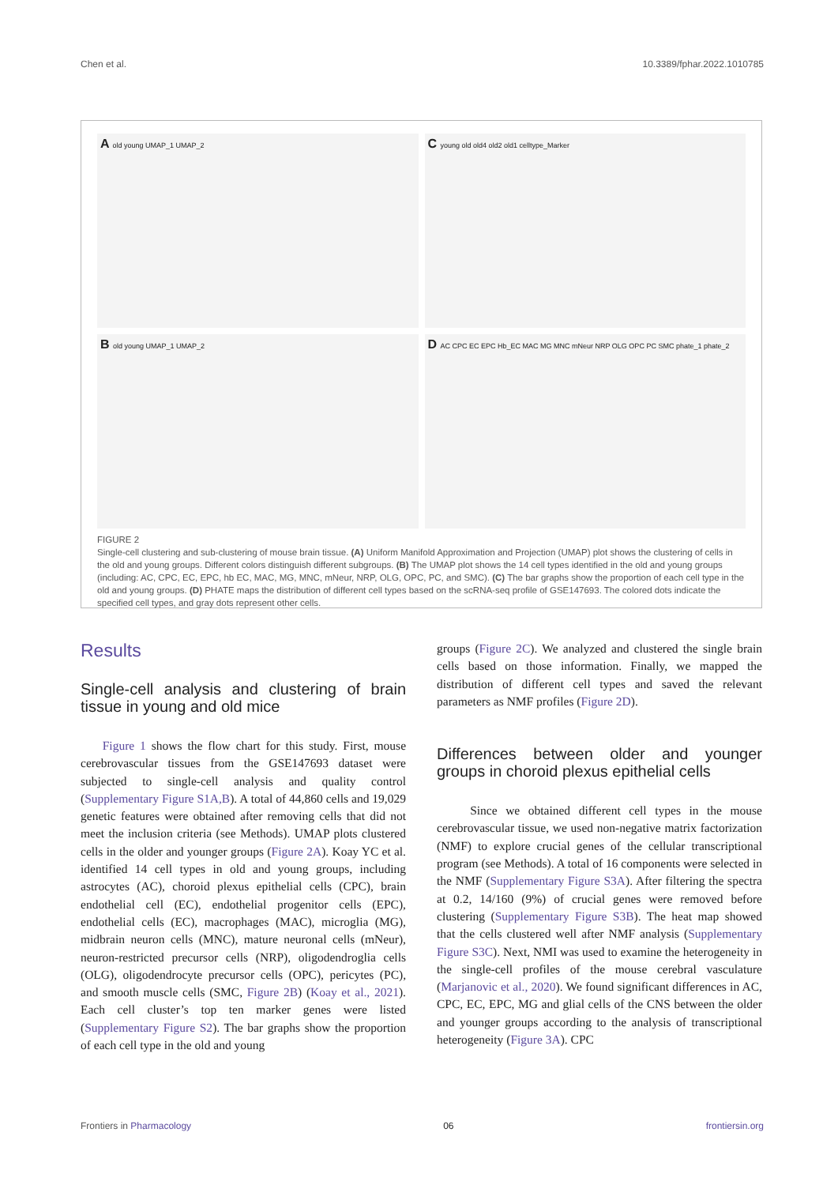Chen et al. 10.3389/fphar.2022.1010785
A old young UMAP_1 UMAP_2
C young old old4 old2 old1 celltype_Marker
B old young UMAP_1 UMAP_2
D AC CPC EC EPC Hb_EC MAC MG MNC mNeur NRP OLG OPC PC SMC phate_1 phate_2
FIGURE 2
Single-cell clustering and sub-clustering of mouse brain tissue. (A) Uniform Manifold Approximation and Projection (UMAP) plot shows the clustering of cells in the old and young groups. Different colors distinguish different subgroups. (B) The UMAP plot shows the 14 cell types identified in the old and young groups (including: AC, CPC, EC, EPC, hb EC, MAC, MG, MNC, mNeur, NRP, OLG, OPC, PC, and SMC). (C) The bar graphs show the proportion of each cell type in the old and young groups. (D) PHATE maps the distribution of different cell types based on the scRNA-seq profile of GSE147693. The colored dots indicate the specified cell types, and gray dots represent other cells.
Results
Single-cell analysis and clustering of brain tissue in young and old mice
Figure 1 shows the flow chart for this study. First, mouse cerebrovascular tissues from the GSE147693 dataset were subjected to single-cell analysis and quality control (Supplementary Figure S1A,B). A total of 44,860 cells and 19,029 genetic features were obtained after removing cells that did not meet the inclusion criteria (see Methods). UMAP plots clustered cells in the older and younger groups (Figure 2A). Koay YC et al. identified 14 cell types in old and young groups, including astrocytes (AC), choroid plexus epithelial cells (CPC), brain endothelial cell (EC), endothelial progenitor cells (EPC), endothelial cells (EC), macrophages (MAC), microglia (MG), midbrain neuron cells (MNC), mature neuronal cells (mNeur), neuron-restricted precursor cells (NRP), oligodendroglia cells (OLG), oligodendrocyte precursor cells (OPC), pericytes (PC), and smooth muscle cells (SMC, Figure 2B) (Koay et al., 2021). Each cell cluster’s top ten marker genes were listed (Supplementary Figure S2). The bar graphs show the proportion of each cell type in the old and young
groups (Figure 2C). We analyzed and clustered the single brain cells based on those information. Finally, we mapped the distribution of different cell types and saved the relevant parameters as NMF profiles (Figure 2D).
Differences between older and younger groups in choroid plexus epithelial cells
Since we obtained different cell types in the mouse cerebrovascular tissue, we used non-negative matrix factorization (NMF) to explore crucial genes of the cellular transcriptional program (see Methods). A total of 16 components were selected in the NMF (Supplementary Figure S3A). After filtering the spectra at 0.2, 14/160 (9%) of crucial genes were removed before clustering (Supplementary Figure S3B). The heat map showed that the cells clustered well after NMF analysis (Supplementary Figure S3C). Next, NMI was used to examine the heterogeneity in the single-cell profiles of the mouse cerebral vasculature (Marjanovic et al., 2020). We found significant differences in AC, CPC, EC, EPC, MG and glial cells of the CNS between the older and younger groups according to the analysis of transcriptional heterogeneity (Figure 3A). CPC
Frontiers in Pharmacology 06 frontiersin.org